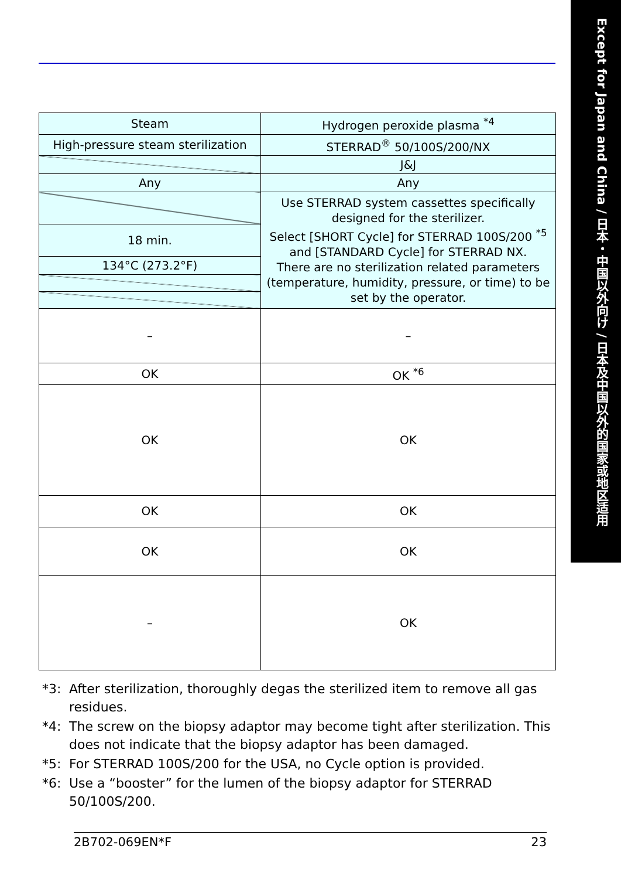Except for Japan and China / 日本・中国以外向け / 日本及中国以外的国家或地区适用
| Steam | Hydrogen peroxide plasma <sup>*4</sup> |
| High-pressure steam sterilization | STERRAD<sup>®</sup> 50/100S/200/NX |
| | J&J |
| Any | Any |
| | Use STERRAD system cassettes specifically designed for the sterilizer. Select [SHORT Cycle] for STERRAD 100S/200 <sup>*5</sup> and [STANDARD Cycle] for STERRAD NX. There are no sterilization related parameters (temperature, humidity, pressure, or time) to be set by the operator. |
| 18 min. | |
| 134°C (273.2°F) | |
| – | – |
| OK | OK <sup>*6</sup> |
| OK | OK |
| OK | OK |
| OK | OK |
| – | OK |
*3: After sterilization, thoroughly degas the sterilized item to remove all gas residues.
*4: The screw on the biopsy adaptor may become tight after sterilization. This does not indicate that the biopsy adaptor has been damaged.
*5: For STERRAD 100S/200 for the USA, no Cycle option is provided.
*6: Use a “booster” for the lumen of the biopsy adaptor for STERRAD 50/100S/200.
2B702-069EN*F 23